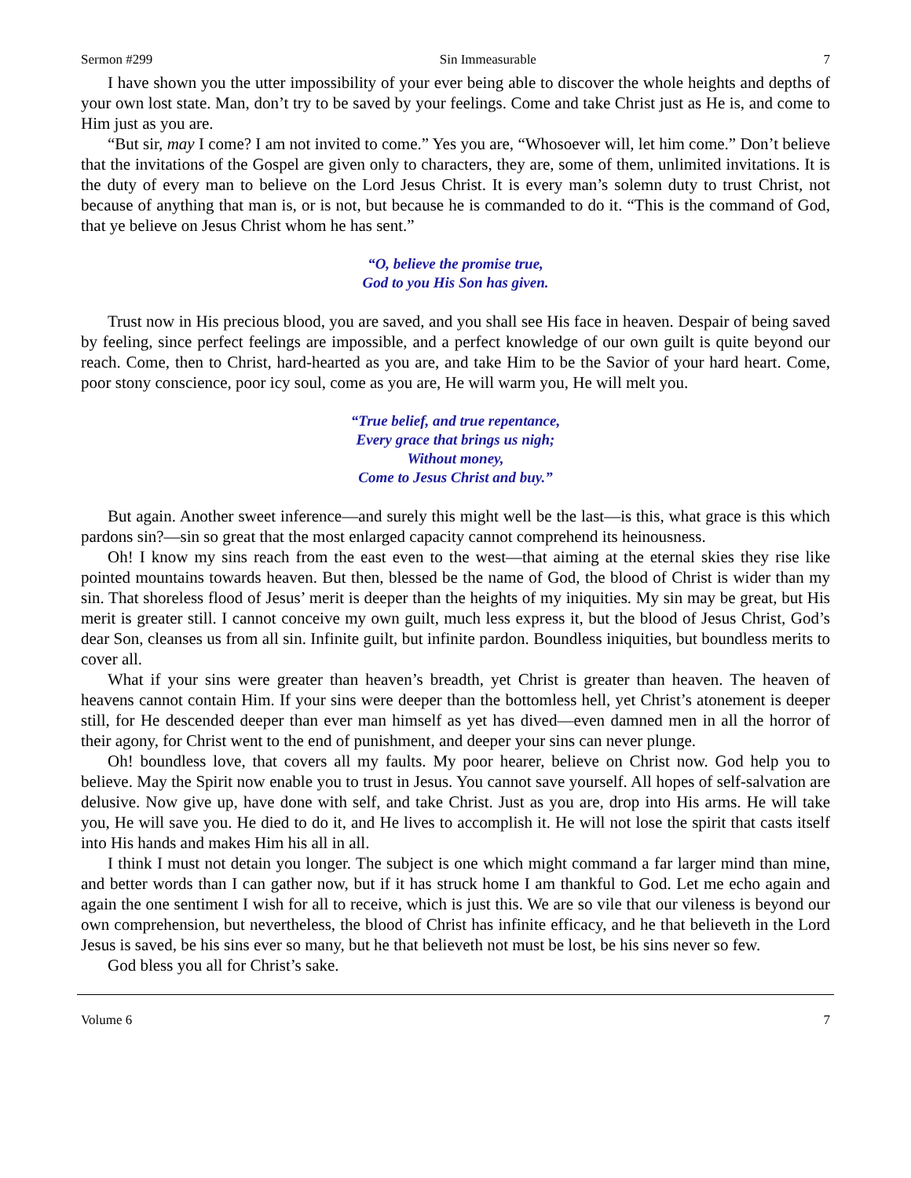Sermon #299 Sin Immeasurable 7
I have shown you the utter impossibility of your ever being able to discover the whole heights and depths of your own lost state. Man, don’t try to be saved by your feelings. Come and take Christ just as He is, and come to Him just as you are.
“But sir, may I come? I am not invited to come.” Yes you are, “Whosoever will, let him come.” Don’t believe that the invitations of the Gospel are given only to characters, they are, some of them, unlimited invitations. It is the duty of every man to believe on the Lord Jesus Christ. It is every man’s solemn duty to trust Christ, not because of anything that man is, or is not, but because he is commanded to do it. “This is the command of God, that ye believe on Jesus Christ whom he has sent.”
“O, believe the promise true,
God to you His Son has given.
Trust now in His precious blood, you are saved, and you shall see His face in heaven. Despair of being saved by feeling, since perfect feelings are impossible, and a perfect knowledge of our own guilt is quite beyond our reach. Come, then to Christ, hard-hearted as you are, and take Him to be the Savior of your hard heart. Come, poor stony conscience, poor icy soul, come as you are, He will warm you, He will melt you.
“True belief, and true repentance,
Every grace that brings us nigh;
Without money,
Come to Jesus Christ and buy.”
But again. Another sweet inference—and surely this might well be the last—is this, what grace is this which pardons sin?—sin so great that the most enlarged capacity cannot comprehend its heinousness.
Oh! I know my sins reach from the east even to the west—that aiming at the eternal skies they rise like pointed mountains towards heaven. But then, blessed be the name of God, the blood of Christ is wider than my sin. That shoreless flood of Jesus’ merit is deeper than the heights of my iniquities. My sin may be great, but His merit is greater still. I cannot conceive my own guilt, much less express it, but the blood of Jesus Christ, God’s dear Son, cleanses us from all sin. Infinite guilt, but infinite pardon. Boundless iniquities, but boundless merits to cover all.
What if your sins were greater than heaven’s breadth, yet Christ is greater than heaven. The heaven of heavens cannot contain Him. If your sins were deeper than the bottomless hell, yet Christ’s atonement is deeper still, for He descended deeper than ever man himself as yet has dived—even damned men in all the horror of their agony, for Christ went to the end of punishment, and deeper your sins can never plunge.
Oh! boundless love, that covers all my faults. My poor hearer, believe on Christ now. God help you to believe. May the Spirit now enable you to trust in Jesus. You cannot save yourself. All hopes of self-salvation are delusive. Now give up, have done with self, and take Christ. Just as you are, drop into His arms. He will take you, He will save you. He died to do it, and He lives to accomplish it. He will not lose the spirit that casts itself into His hands and makes Him his all in all.
I think I must not detain you longer. The subject is one which might command a far larger mind than mine, and better words than I can gather now, but if it has struck home I am thankful to God. Let me echo again and again the one sentiment I wish for all to receive, which is just this. We are so vile that our vileness is beyond our own comprehension, but nevertheless, the blood of Christ has infinite efficacy, and he that believeth in the Lord Jesus is saved, be his sins ever so many, but he that believeth not must be lost, be his sins never so few.
God bless you all for Christ’s sake.
Volume 6 7